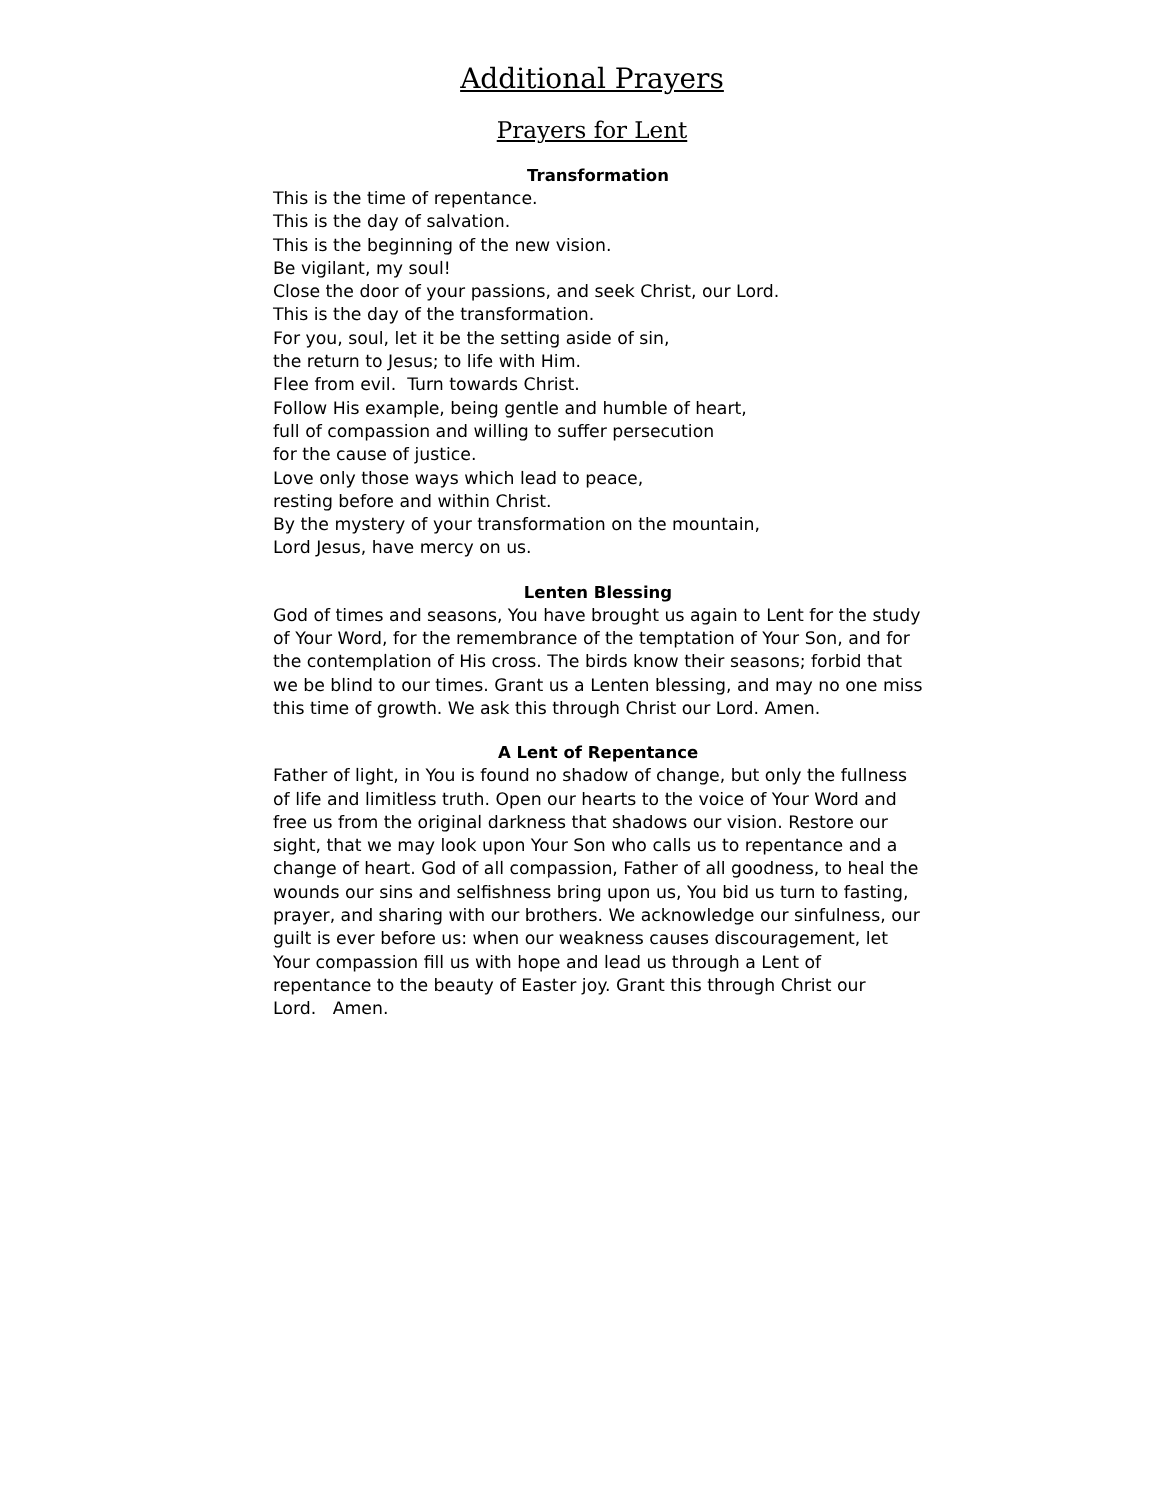Additional Prayers
Prayers for Lent
Transformation
This is the time of repentance.
This is the day of salvation.
This is the beginning of the new vision.
Be vigilant, my soul!
Close the door of your passions, and seek Christ, our Lord.
This is the day of the transformation.
For you, soul, let it be the setting aside of sin,
the return to Jesus; to life with Him.
Flee from evil. Turn towards Christ.
Follow His example, being gentle and humble of heart,
full of compassion and willing to suffer persecution
for the cause of justice.
Love only those ways which lead to peace,
resting before and within Christ.
By the mystery of your transformation on the mountain,
Lord Jesus, have mercy on us.
Lenten Blessing
God of times and seasons, You have brought us again to Lent for the study of Your Word, for the remembrance of the temptation of Your Son, and for the contemplation of His cross. The birds know their seasons; forbid that we be blind to our times. Grant us a Lenten blessing, and may no one miss this time of growth. We ask this through Christ our Lord. Amen.
A Lent of Repentance
Father of light, in You is found no shadow of change, but only the fullness of life and limitless truth. Open our hearts to the voice of Your Word and free us from the original darkness that shadows our vision. Restore our sight, that we may look upon Your Son who calls us to repentance and a change of heart. God of all compassion, Father of all goodness, to heal the wounds our sins and selfishness bring upon us, You bid us turn to fasting, prayer, and sharing with our brothers. We acknowledge our sinfulness, our guilt is ever before us: when our weakness causes discouragement, let Your compassion fill us with hope and lead us through a Lent of repentance to the beauty of Easter joy. Grant this through Christ our Lord. Amen.